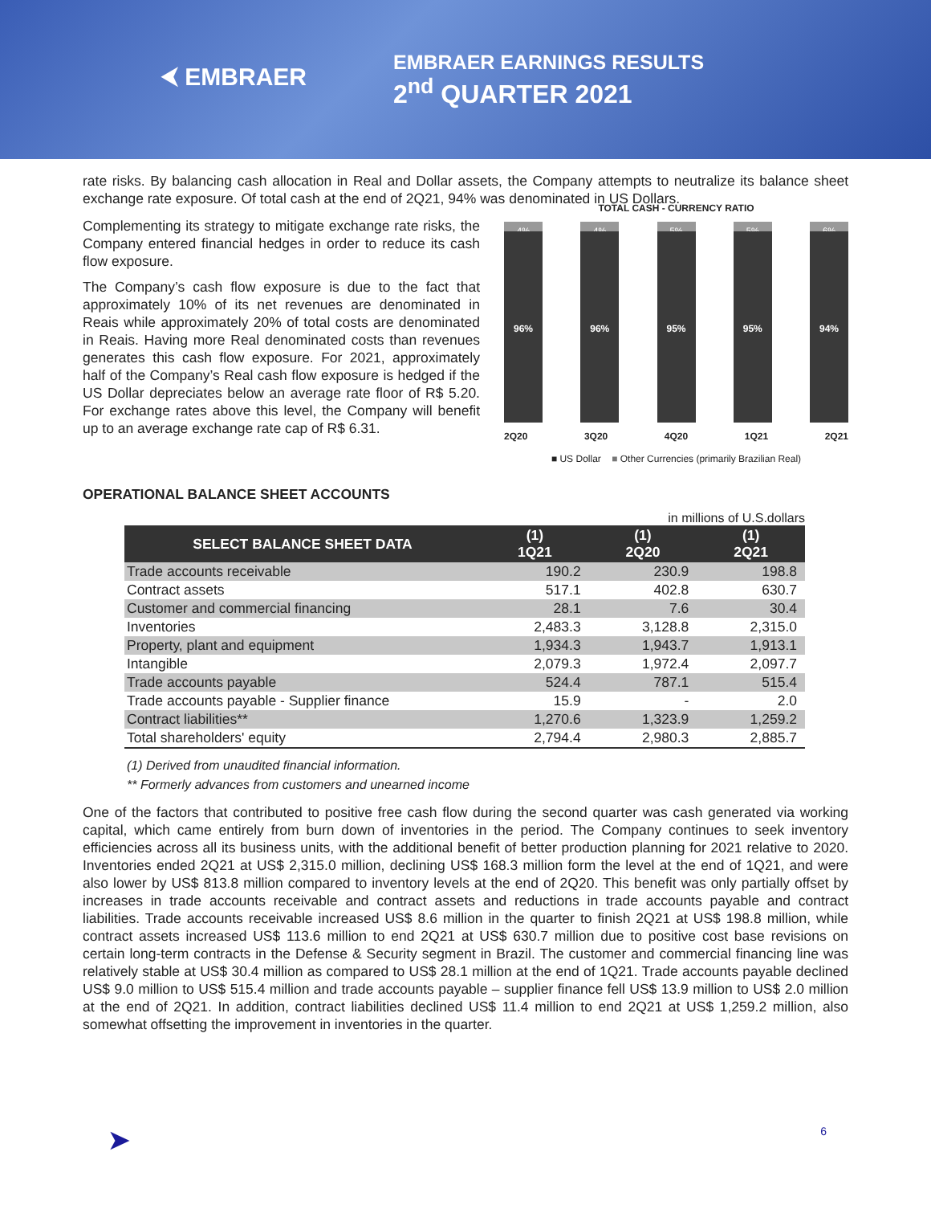⮜ EMBRAER
EMBRAER EARNINGS RESULTS
2<sup>nd</sup> QUARTER 2021
rate risks. By balancing cash allocation in Real and Dollar assets, the Company attempts to neutralize its balance sheet exchange rate exposure. Of total cash at the end of 2Q21, 94% was denominated in US Dollars.
Complementing its strategy to mitigate exchange rate risks, the Company entered financial hedges in order to reduce its cash flow exposure.
The Company’s cash flow exposure is due to the fact that approximately 10% of its net revenues are denominated in Reais while approximately 20% of total costs are denominated in Reais. Having more Real denominated costs than revenues generates this cash flow exposure. For 2021, approximately half of the Company’s Real cash flow exposure is hedged if the US Dollar depreciates below an average rate floor of R$ 5.20. For exchange rates above this level, the Company will benefit up to an average exchange rate cap of R$ 6.31.
TOTAL CASH - CURRENCY RATIO
4%
96%
4%
96%
5%
95%
5%
95%
6%
94%
2Q20 3Q20 4Q20 1Q21 2Q21
■ US Dollar ■ Other Currencies (primarily Brazilian Real)
OPERATIONAL BALANCE SHEET ACCOUNTS
in millions of U.S.dollars
| SELECT BALANCE SHEET DATA | (1) 1Q21 | (1) 2Q20 | (1) 2Q21 |
| --- | --- | --- | --- |
| Trade accounts receivable | 190.2 | 230.9 | 198.8 |
| Contract assets | 517.1 | 402.8 | 630.7 |
| Customer and commercial financing | 28.1 | 7.6 | 30.4 |
| Inventories | 2,483.3 | 3,128.8 | 2,315.0 |
| Property, plant and equipment | 1,934.3 | 1,943.7 | 1,913.1 |
| Intangible | 2,079.3 | 1,972.4 | 2,097.7 |
| Trade accounts payable | 524.4 | 787.1 | 515.4 |
| Trade accounts payable - Supplier finance | 15.9 | - | 2.0 |
| Contract liabilities** | 1,270.6 | 1,323.9 | 1,259.2 |
| Total shareholders' equity | 2,794.4 | 2,980.3 | 2,885.7 |
(1) Derived from unaudited financial information.
** Formerly advances from customers and unearned income
One of the factors that contributed to positive free cash flow during the second quarter was cash generated via working capital, which came entirely from burn down of inventories in the period. The Company continues to seek inventory efficiencies across all its business units, with the additional benefit of better production planning for 2021 relative to 2020. Inventories ended 2Q21 at US$ 2,315.0 million, declining US$ 168.3 million form the level at the end of 1Q21, and were also lower by US$ 813.8 million compared to inventory levels at the end of 2Q20. This benefit was only partially offset by increases in trade accounts receivable and contract assets and reductions in trade accounts payable and contract liabilities. Trade accounts receivable increased US$ 8.6 million in the quarter to finish 2Q21 at US$ 198.8 million, while contract assets increased US$ 113.6 million to end 2Q21 at US$ 630.7 million due to positive cost base revisions on certain long-term contracts in the Defense & Security segment in Brazil. The customer and commercial financing line was relatively stable at US$ 30.4 million as compared to US$ 28.1 million at the end of 1Q21. Trade accounts payable declined US$ 9.0 million to US$ 515.4 million and trade accounts payable – supplier finance fell US$ 13.9 million to US$ 2.0 million at the end of 2Q21. In addition, contract liabilities declined US$ 11.4 million to end 2Q21 at US$ 1,259.2 million, also somewhat offsetting the improvement in inventories in the quarter.
➤ 6